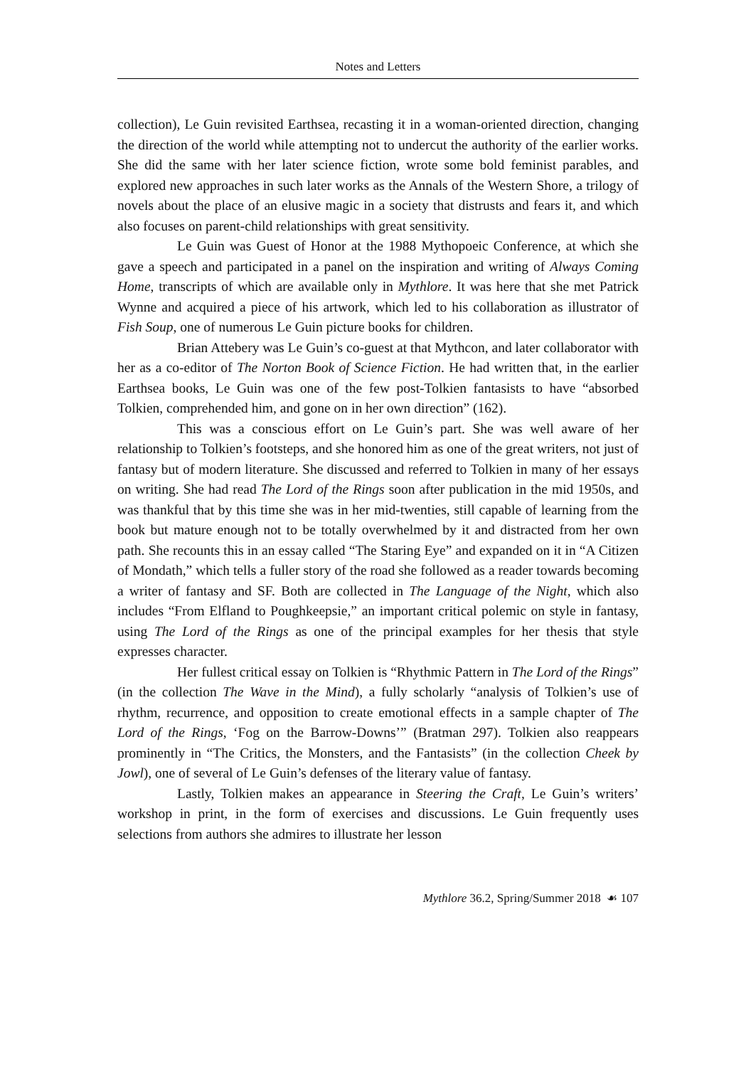Notes and Letters
collection), Le Guin revisited Earthsea, recasting it in a woman-oriented direction, changing the direction of the world while attempting not to undercut the authority of the earlier works. She did the same with her later science fiction, wrote some bold feminist parables, and explored new approaches in such later works as the Annals of the Western Shore, a trilogy of novels about the place of an elusive magic in a society that distrusts and fears it, and which also focuses on parent-child relationships with great sensitivity.
Le Guin was Guest of Honor at the 1988 Mythopoeic Conference, at which she gave a speech and participated in a panel on the inspiration and writing of Always Coming Home, transcripts of which are available only in Mythlore. It was here that she met Patrick Wynne and acquired a piece of his artwork, which led to his collaboration as illustrator of Fish Soup, one of numerous Le Guin picture books for children.
Brian Attebery was Le Guin’s co-guest at that Mythcon, and later collaborator with her as a co-editor of The Norton Book of Science Fiction. He had written that, in the earlier Earthsea books, Le Guin was one of the few post-Tolkien fantasists to have “absorbed Tolkien, comprehended him, and gone on in her own direction” (162).
This was a conscious effort on Le Guin’s part. She was well aware of her relationship to Tolkien’s footsteps, and she honored him as one of the great writers, not just of fantasy but of modern literature. She discussed and referred to Tolkien in many of her essays on writing. She had read The Lord of the Rings soon after publication in the mid 1950s, and was thankful that by this time she was in her mid-twenties, still capable of learning from the book but mature enough not to be totally overwhelmed by it and distracted from her own path. She recounts this in an essay called “The Staring Eye” and expanded on it in “A Citizen of Mondath,” which tells a fuller story of the road she followed as a reader towards becoming a writer of fantasy and SF. Both are collected in The Language of the Night, which also includes “From Elfland to Poughkeepsie,” an important critical polemic on style in fantasy, using The Lord of the Rings as one of the principal examples for her thesis that style expresses character.
Her fullest critical essay on Tolkien is “Rhythmic Pattern in The Lord of the Rings” (in the collection The Wave in the Mind), a fully scholarly “analysis of Tolkien’s use of rhythm, recurrence, and opposition to create emotional effects in a sample chapter of The Lord of the Rings, ‘Fog on the Barrow-Downs’” (Bratman 297). Tolkien also reappears prominently in “The Critics, the Monsters, and the Fantasists” (in the collection Cheek by Jowl), one of several of Le Guin’s defenses of the literary value of fantasy.
Lastly, Tolkien makes an appearance in Steering the Craft, Le Guin’s writers’ workshop in print, in the form of exercises and discussions. Le Guin frequently uses selections from authors she admires to illustrate her lesson
Mythlore 36.2, Spring/Summer 2018 ☙ 107